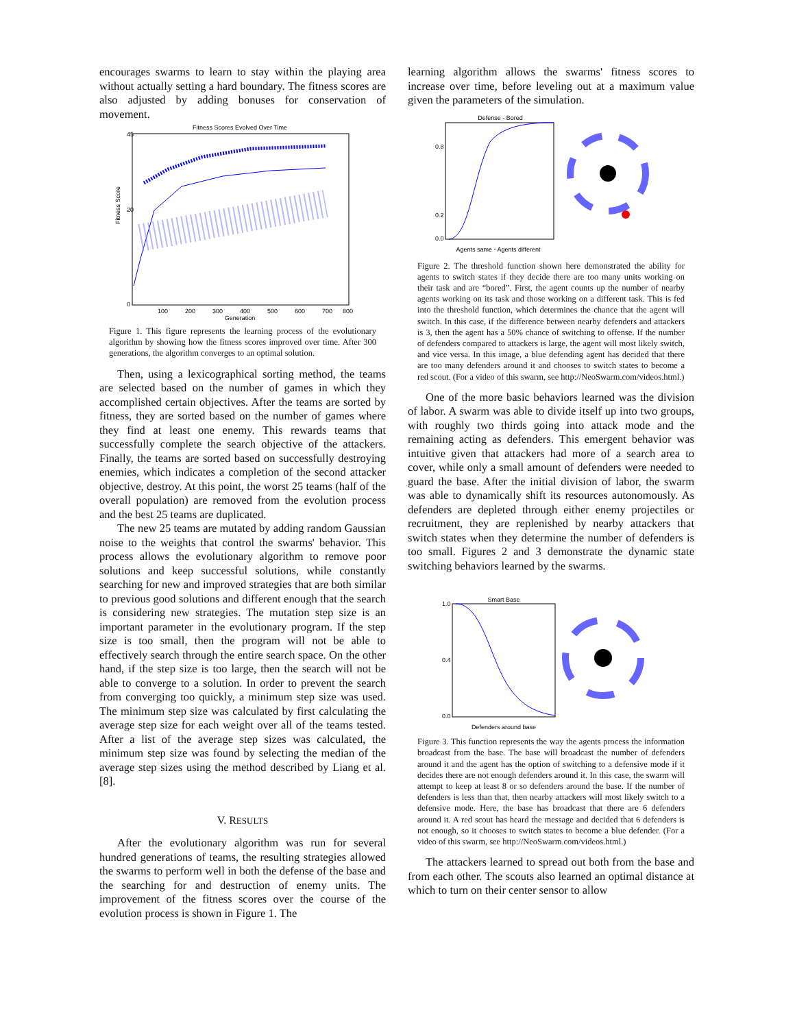encourages swarms to learn to stay within the playing area without actually setting a hard boundary. The fitness scores are also adjusted by adding bonuses for conservation of movement.
Fitness Scores Evolved Over Time
45
20
0
100
200
300
400
500
600
700
800
Generation
Fitness Score
Figure 1. This figure represents the learning process of the evolutionary algorithm by showing how the fitness scores improved over time. After 300 generations, the algorithm converges to an optimal solution.
Then, using a lexicographical sorting method, the teams are selected based on the number of games in which they accomplished certain objectives. After the teams are sorted by fitness, they are sorted based on the number of games where they find at least one enemy. This rewards teams that successfully complete the search objective of the attackers. Finally, the teams are sorted based on successfully destroying enemies, which indicates a completion of the second attacker objective, destroy. At this point, the worst 25 teams (half of the overall population) are removed from the evolution process and the best 25 teams are duplicated.
The new 25 teams are mutated by adding random Gaussian noise to the weights that control the swarms' behavior. This process allows the evolutionary algorithm to remove poor solutions and keep successful solutions, while constantly searching for new and improved strategies that are both similar to previous good solutions and different enough that the search is considering new strategies. The mutation step size is an important parameter in the evolutionary program. If the step size is too small, then the program will not be able to effectively search through the entire search space. On the other hand, if the step size is too large, then the search will not be able to converge to a solution. In order to prevent the search from converging too quickly, a minimum step size was used. The minimum step size was calculated by first calculating the average step size for each weight over all of the teams tested. After a list of the average step sizes was calculated, the minimum step size was found by selecting the median of the average step sizes using the method described by Liang et al. [8].
V. RESULTS
After the evolutionary algorithm was run for several hundred generations of teams, the resulting strategies allowed the swarms to perform well in both the defense of the base and the searching for and destruction of enemy units. The improvement of the fitness scores over the course of the evolution process is shown in Figure 1. The
learning algorithm allows the swarms' fitness scores to increase over time, before leveling out at a maximum value given the parameters of the simulation.
Defense - Bored
0.8
0.2
0.0
Agents same - Agents different
Figure 2. The threshold function shown here demonstrated the ability for agents to switch states if they decide there are too many units working on their task and are “bored”. First, the agent counts up the number of nearby agents working on its task and those working on a different task. This is fed into the threshold function, which determines the chance that the agent will switch. In this case, if the difference between nearby defenders and attackers is 3, then the agent has a 50% chance of switching to offense. If the number of defenders compared to attackers is large, the agent will most likely switch, and vice versa. In this image, a blue defending agent has decided that there are too many defenders around it and chooses to switch states to become a red scout. (For a video of this swarm, see http://NeoSwarm.com/videos.html.)
One of the more basic behaviors learned was the division of labor. A swarm was able to divide itself up into two groups, with roughly two thirds going into attack mode and the remaining acting as defenders. This emergent behavior was intuitive given that attackers had more of a search area to cover, while only a small amount of defenders were needed to guard the base. After the initial division of labor, the swarm was able to dynamically shift its resources autonomously. As defenders are depleted through either enemy projectiles or recruitment, they are replenished by nearby attackers that switch states when they determine the number of defenders is too small. Figures 2 and 3 demonstrate the dynamic state switching behaviors learned by the swarms.
Smart Base
1.0
0.4
0.0
Defenders around base
Figure 3. This function represents the way the agents process the information broadcast from the base. The base will broadcast the number of defenders around it and the agent has the option of switching to a defensive mode if it decides there are not enough defenders around it. In this case, the swarm will attempt to keep at least 8 or so defenders around the base. If the number of defenders is less than that, then nearby attackers will most likely switch to a defensive mode. Here, the base has broadcast that there are 6 defenders around it. A red scout has heard the message and decided that 6 defenders is not enough, so it chooses to switch states to become a blue defender. (For a video of this swarm, see http://NeoSwarm.com/videos.html.)
The attackers learned to spread out both from the base and from each other. The scouts also learned an optimal distance at which to turn on their center sensor to allow